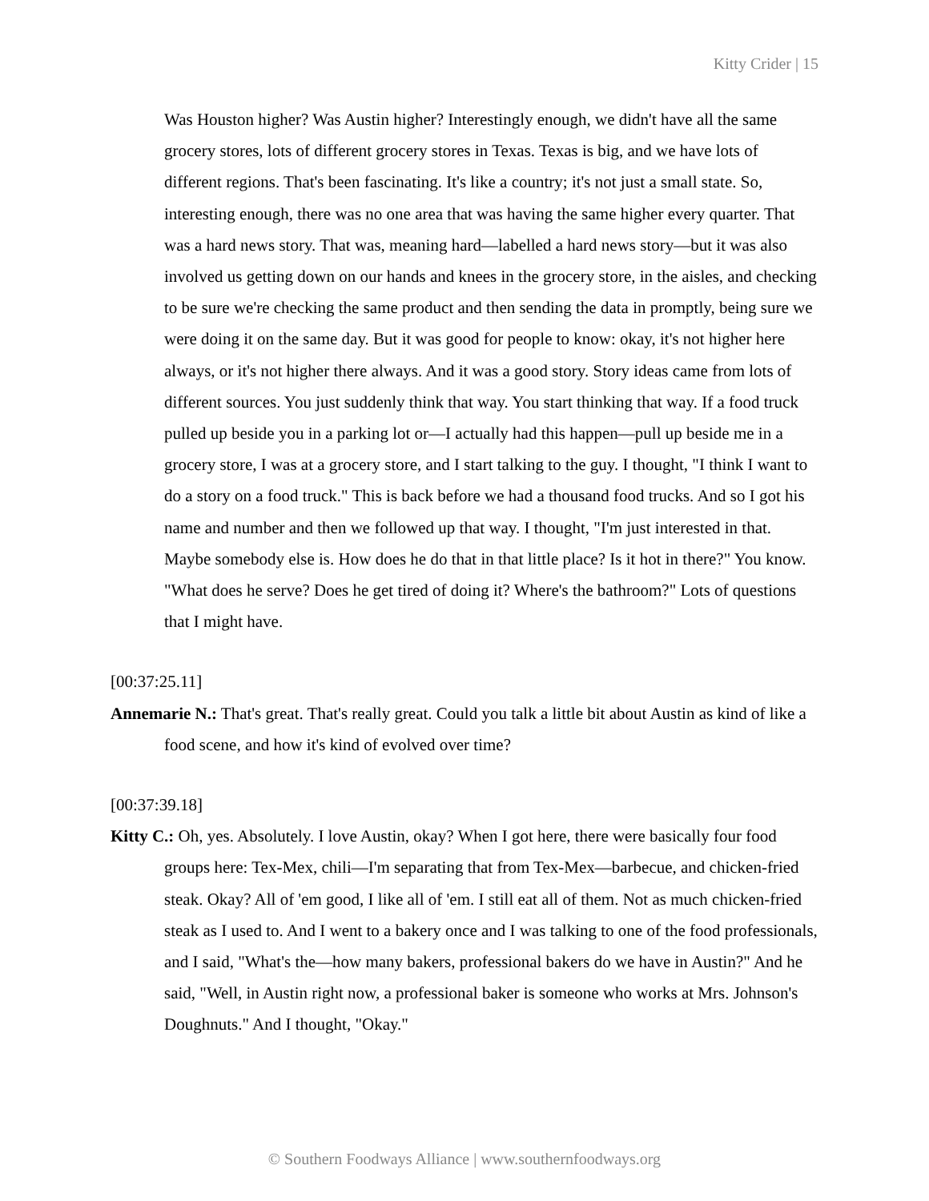Kitty Crider | 15
Was Houston higher? Was Austin higher? Interestingly enough, we didn't have all the same grocery stores, lots of different grocery stores in Texas. Texas is big, and we have lots of different regions. That's been fascinating. It's like a country; it's not just a small state. So, interesting enough, there was no one area that was having the same higher every quarter. That was a hard news story. That was, meaning hard—labelled a hard news story—but it was also involved us getting down on our hands and knees in the grocery store, in the aisles, and checking to be sure we're checking the same product and then sending the data in promptly, being sure we were doing it on the same day. But it was good for people to know: okay, it's not higher here always, or it's not higher there always. And it was a good story. Story ideas came from lots of different sources. You just suddenly think that way. You start thinking that way. If a food truck pulled up beside you in a parking lot or—I actually had this happen—pull up beside me in a grocery store, I was at a grocery store, and I start talking to the guy. I thought, "I think I want to do a story on a food truck." This is back before we had a thousand food trucks. And so I got his name and number and then we followed up that way. I thought, "I'm just interested in that. Maybe somebody else is. How does he do that in that little place? Is it hot in there?" You know. "What does he serve? Does he get tired of doing it? Where's the bathroom?" Lots of questions that I might have.
[00:37:25.11]
Annemarie N.: That's great. That's really great. Could you talk a little bit about Austin as kind of like a food scene, and how it's kind of evolved over time?
[00:37:39.18]
Kitty C.: Oh, yes. Absolutely. I love Austin, okay? When I got here, there were basically four food groups here: Tex-Mex, chili—I'm separating that from Tex-Mex—barbecue, and chicken-fried steak. Okay? All of 'em good, I like all of 'em. I still eat all of them. Not as much chicken-fried steak as I used to. And I went to a bakery once and I was talking to one of the food professionals, and I said, "What's the—how many bakers, professional bakers do we have in Austin?" And he said, "Well, in Austin right now, a professional baker is someone who works at Mrs. Johnson's Doughnuts." And I thought, "Okay."
© Southern Foodways Alliance | www.southernfoodways.org